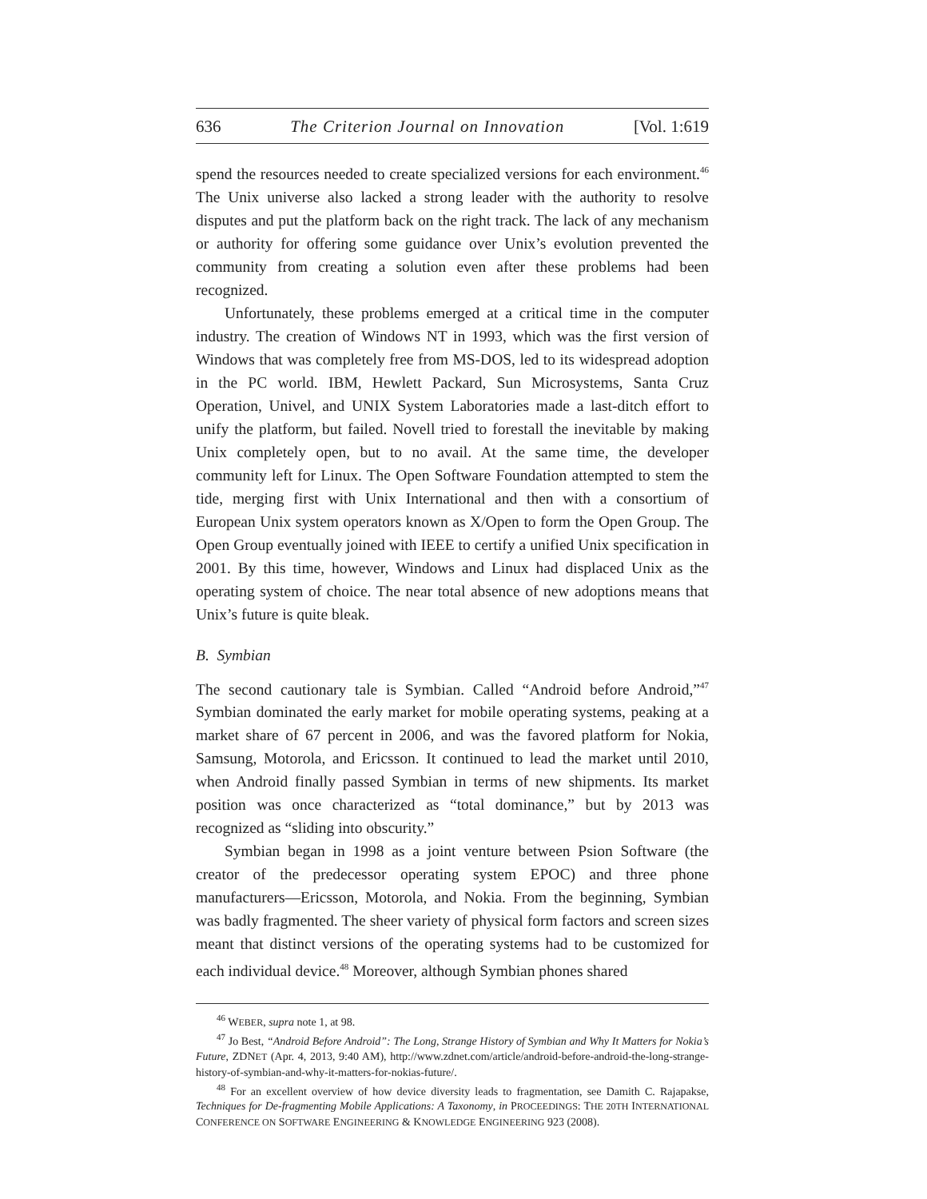636 The Criterion Journal on Innovation [Vol. 1:619
spend the resources needed to create specialized versions for each environment.<sup>46</sup> The Unix universe also lacked a strong leader with the authority to resolve disputes and put the platform back on the right track. The lack of any mechanism or authority for offering some guidance over Unix’s evolution prevented the community from creating a solution even after these problems had been recognized.
Unfortunately, these problems emerged at a critical time in the computer industry. The creation of Windows NT in 1993, which was the first version of Windows that was completely free from MS-DOS, led to its widespread adoption in the PC world. IBM, Hewlett Packard, Sun Microsystems, Santa Cruz Operation, Univel, and UNIX System Laboratories made a last-ditch effort to unify the platform, but failed. Novell tried to forestall the inevitable by making Unix completely open, but to no avail. At the same time, the developer community left for Linux. The Open Software Foundation attempted to stem the tide, merging first with Unix International and then with a consortium of European Unix system operators known as X/Open to form the Open Group. The Open Group eventually joined with IEEE to certify a unified Unix specification in 2001. By this time, however, Windows and Linux had displaced Unix as the operating system of choice. The near total absence of new adoptions means that Unix’s future is quite bleak.
B. Symbian
The second cautionary tale is Symbian. Called “Android before Android,”<sup>47</sup> Symbian dominated the early market for mobile operating systems, peaking at a market share of 67 percent in 2006, and was the favored platform for Nokia, Samsung, Motorola, and Ericsson. It continued to lead the market until 2010, when Android finally passed Symbian in terms of new shipments. Its market position was once characterized as “total dominance,” but by 2013 was recognized as “sliding into obscurity.”
Symbian began in 1998 as a joint venture between Psion Software (the creator of the predecessor operating system EPOC) and three phone manufacturers—Ericsson, Motorola, and Nokia. From the beginning, Symbian was badly fragmented. The sheer variety of physical form factors and screen sizes meant that distinct versions of the operating systems had to be customized for each individual device.<sup>48</sup> Moreover, although Symbian phones shared
<sup>46</sup> WEBER, supra note 1, at 98.
<sup>47</sup> Jo Best, “Android Before Android”: The Long, Strange History of Symbian and Why It Matters for Nokia’s Future, ZDNET (Apr. 4, 2013, 9:40 AM), http://www.zdnet.com/article/android-before-android-the-long-strange-history-of-symbian-and-why-it-matters-for-nokias-future/.
<sup>48</sup> For an excellent overview of how device diversity leads to fragmentation, see Damith C. Rajapakse, Techniques for De-fragmenting Mobile Applications: A Taxonomy, in PROCEEDINGS: THE 20TH INTERNATIONAL CONFERENCE ON SOFTWARE ENGINEERING & KNOWLEDGE ENGINEERING 923 (2008).